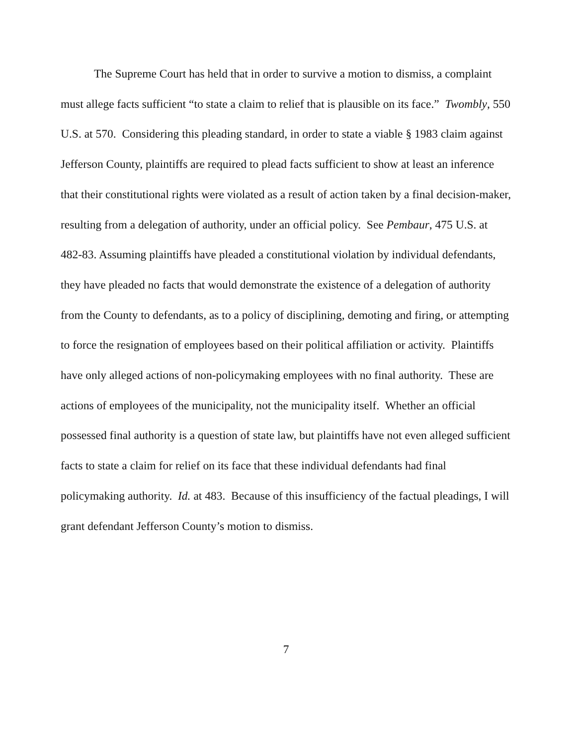The Supreme Court has held that in order to survive a motion to dismiss, a complaint must allege facts sufficient “to state a claim to relief that is plausible on its face.” Twombly, 550 U.S. at 570. Considering this pleading standard, in order to state a viable § 1983 claim against Jefferson County, plaintiffs are required to plead facts sufficient to show at least an inference that their constitutional rights were violated as a result of action taken by a final decision-maker, resulting from a delegation of authority, under an official policy. See Pembaur, 475 U.S. at 482-83. Assuming plaintiffs have pleaded a constitutional violation by individual defendants, they have pleaded no facts that would demonstrate the existence of a delegation of authority from the County to defendants, as to a policy of disciplining, demoting and firing, or attempting to force the resignation of employees based on their political affiliation or activity. Plaintiffs have only alleged actions of non-policymaking employees with no final authority. These are actions of employees of the municipality, not the municipality itself. Whether an official possessed final authority is a question of state law, but plaintiffs have not even alleged sufficient facts to state a claim for relief on its face that these individual defendants had final policymaking authority. Id. at 483. Because of this insufficiency of the factual pleadings, I will grant defendant Jefferson County’s motion to dismiss.
7